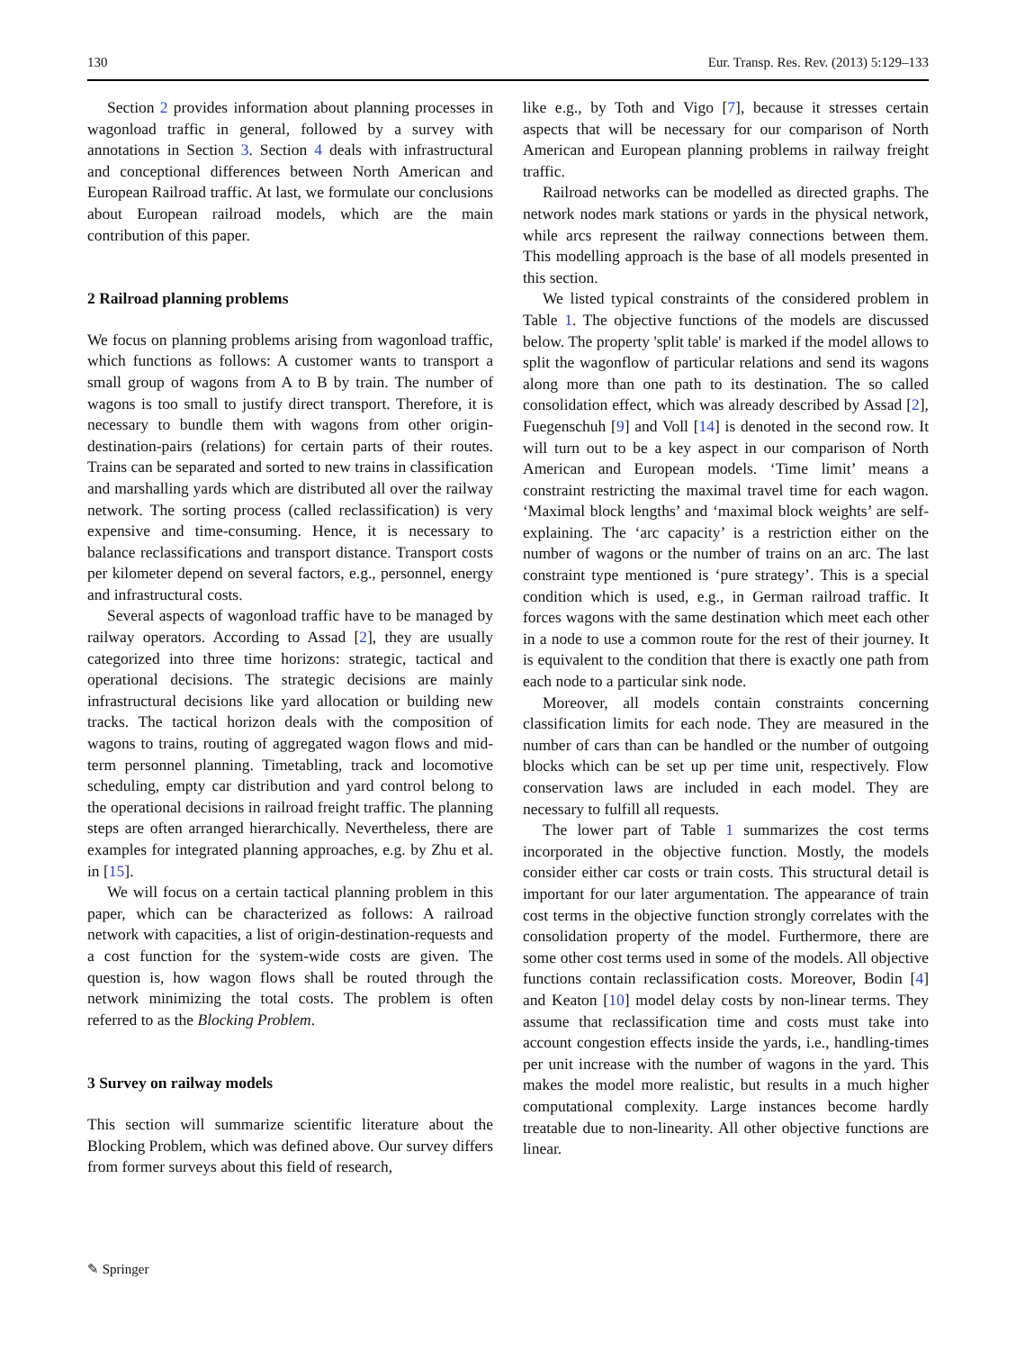130 Eur. Transp. Res. Rev. (2013) 5:129–133
Section 2 provides information about planning processes in wagonload traffic in general, followed by a survey with annotations in Section 3. Section 4 deals with infrastructural and conceptional differences between North American and European Railroad traffic. At last, we formulate our conclusions about European railroad models, which are the main contribution of this paper.
2 Railroad planning problems
We focus on planning problems arising from wagonload traffic, which functions as follows: A customer wants to transport a small group of wagons from A to B by train. The number of wagons is too small to justify direct transport. Therefore, it is necessary to bundle them with wagons from other origin-destination-pairs (relations) for certain parts of their routes. Trains can be separated and sorted to new trains in classification and marshalling yards which are distributed all over the railway network. The sorting process (called reclassification) is very expensive and time-consuming. Hence, it is necessary to balance reclassifications and transport distance. Transport costs per kilometer depend on several factors, e.g., personnel, energy and infrastructural costs.
Several aspects of wagonload traffic have to be managed by railway operators. According to Assad [2], they are usually categorized into three time horizons: strategic, tactical and operational decisions. The strategic decisions are mainly infrastructural decisions like yard allocation or building new tracks. The tactical horizon deals with the composition of wagons to trains, routing of aggregated wagon flows and mid-term personnel planning. Timetabling, track and locomotive scheduling, empty car distribution and yard control belong to the operational decisions in railroad freight traffic. The planning steps are often arranged hierarchically. Nevertheless, there are examples for integrated planning approaches, e.g. by Zhu et al. in [15].
We will focus on a certain tactical planning problem in this paper, which can be characterized as follows: A railroad network with capacities, a list of origin-destination-requests and a cost function for the system-wide costs are given. The question is, how wagon flows shall be routed through the network minimizing the total costs. The problem is often referred to as the Blocking Problem.
3 Survey on railway models
This section will summarize scientific literature about the Blocking Problem, which was defined above. Our survey differs from former surveys about this field of research,
like e.g., by Toth and Vigo [7], because it stresses certain aspects that will be necessary for our comparison of North American and European planning problems in railway freight traffic.
Railroad networks can be modelled as directed graphs. The network nodes mark stations or yards in the physical network, while arcs represent the railway connections between them. This modelling approach is the base of all models presented in this section.
We listed typical constraints of the considered problem in Table 1. The objective functions of the models are discussed below. The property 'split table' is marked if the model allows to split the wagonflow of particular relations and send its wagons along more than one path to its destination. The so called consolidation effect, which was already described by Assad [2], Fuegenschuh [9] and Voll [14] is denoted in the second row. It will turn out to be a key aspect in our comparison of North American and European models. ‘Time limit’ means a constraint restricting the maximal travel time for each wagon. ‘Maximal block lengths’ and ‘maximal block weights’ are self-explaining. The ‘arc capacity’ is a restriction either on the number of wagons or the number of trains on an arc. The last constraint type mentioned is ‘pure strategy’. This is a special condition which is used, e.g., in German railroad traffic. It forces wagons with the same destination which meet each other in a node to use a common route for the rest of their journey. It is equivalent to the condition that there is exactly one path from each node to a particular sink node.
Moreover, all models contain constraints concerning classification limits for each node. They are measured in the number of cars than can be handled or the number of outgoing blocks which can be set up per time unit, respectively. Flow conservation laws are included in each model. They are necessary to fulfill all requests.
The lower part of Table 1 summarizes the cost terms incorporated in the objective function. Mostly, the models consider either car costs or train costs. This structural detail is important for our later argumentation. The appearance of train cost terms in the objective function strongly correlates with the consolidation property of the model. Furthermore, there are some other cost terms used in some of the models. All objective functions contain reclassification costs. Moreover, Bodin [4] and Keaton [10] model delay costs by non-linear terms. They assume that reclassification time and costs must take into account congestion effects inside the yards, i.e., handling-times per unit increase with the number of wagons in the yard. This makes the model more realistic, but results in a much higher computational complexity. Large instances become hardly treatable due to non-linearity. All other objective functions are linear.
✎ Springer